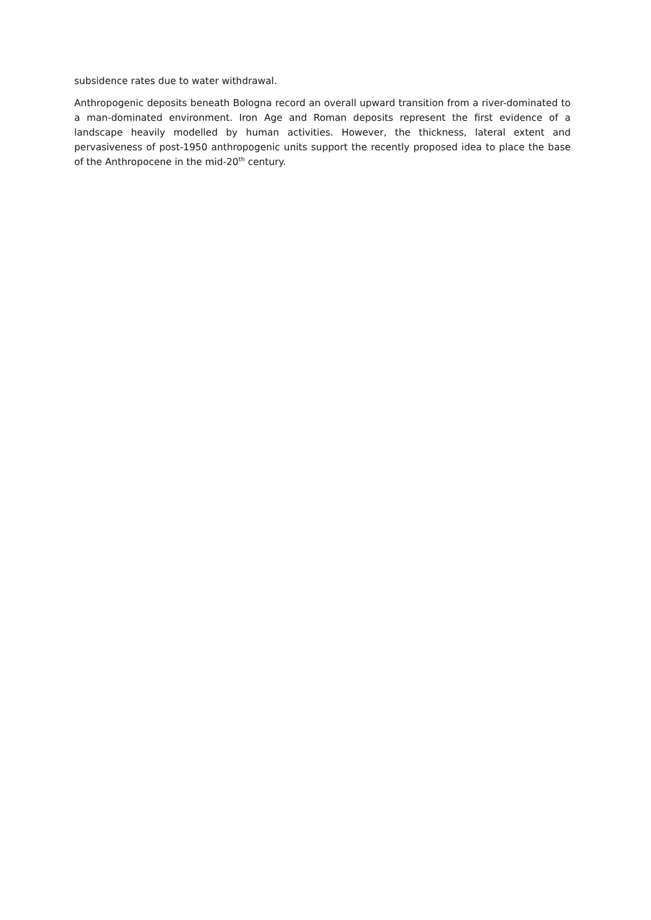subsidence rates due to water withdrawal.
Anthropogenic deposits beneath Bologna record an overall upward transition from a river-dominated to a man-dominated environment. Iron Age and Roman deposits represent the first evidence of a landscape heavily modelled by human activities. However, the thickness, lateral extent and pervasiveness of post-1950 anthropogenic units support the recently proposed idea to place the base of the Anthropocene in the mid-20<sup>th</sup> century.